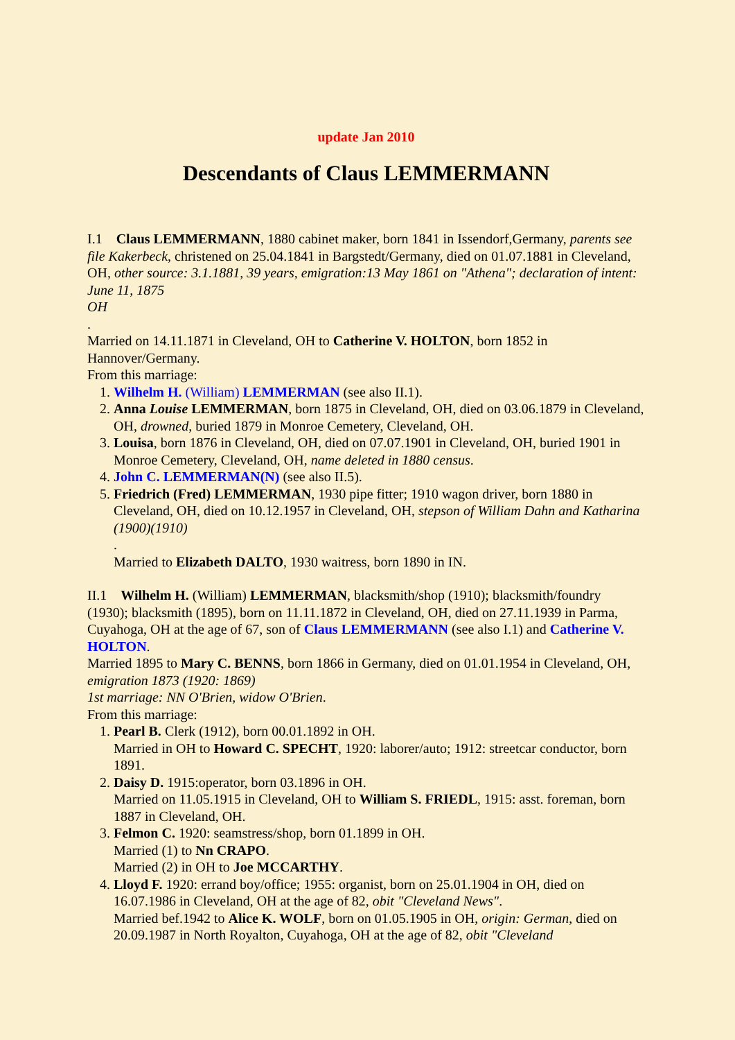update Jan 2010
Descendants of Claus LEMMERMANN
I.1 Claus LEMMERMANN, 1880 cabinet maker, born 1841 in Issendorf,Germany, parents see file Kakerbeck, christened on 25.04.1841 in Bargstedt/Germany, died on 01.07.1881 in Cleveland, OH, other source: 3.1.1881, 39 years, emigration:13 May 1861 on "Athena"; declaration of intent: June 11, 1875
OH
.
Married on 14.11.1871 in Cleveland, OH to Catherine V. HOLTON, born 1852 in Hannover/Germany.
From this marriage:
1. Wilhelm H. (William) LEMMERMAN (see also II.1).
2. Anna Louise LEMMERMAN, born 1875 in Cleveland, OH, died on 03.06.1879 in Cleveland, OH, drowned, buried 1879 in Monroe Cemetery, Cleveland, OH.
3. Louisa, born 1876 in Cleveland, OH, died on 07.07.1901 in Cleveland, OH, buried 1901 in Monroe Cemetery, Cleveland, OH, name deleted in 1880 census.
4. John C. LEMMERMAN(N) (see also II.5).
5. Friedrich (Fred) LEMMERMAN, 1930 pipe fitter; 1910 wagon driver, born 1880 in Cleveland, OH, died on 10.12.1957 in Cleveland, OH, stepson of William Dahn and Katharina (1900)(1910)
.
Married to Elizabeth DALTO, 1930 waitress, born 1890 in IN.
II.1 Wilhelm H. (William) LEMMERMAN, blacksmith/shop (1910); blacksmith/foundry (1930); blacksmith (1895), born on 11.11.1872 in Cleveland, OH, died on 27.11.1939 in Parma, Cuyahoga, OH at the age of 67, son of Claus LEMMERMANN (see also I.1) and Catherine V. HOLTON.
Married 1895 to Mary C. BENNS, born 1866 in Germany, died on 01.01.1954 in Cleveland, OH, emigration 1873 (1920: 1869)
1st marriage: NN O'Brien, widow O'Brien.
From this marriage:
1. Pearl B. Clerk (1912), born 00.01.1892 in OH.
Married in OH to Howard C. SPECHT, 1920: laborer/auto; 1912: streetcar conductor, born 1891.
2. Daisy D. 1915:operator, born 03.1896 in OH.
Married on 11.05.1915 in Cleveland, OH to William S. FRIEDL, 1915: asst. foreman, born 1887 in Cleveland, OH.
3. Felmon C. 1920: seamstress/shop, born 01.1899 in OH.
Married (1) to Nn CRAPO.
Married (2) in OH to Joe MCCARTHY.
4. Lloyd F. 1920: errand boy/office; 1955: organist, born on 25.01.1904 in OH, died on 16.07.1986 in Cleveland, OH at the age of 82, obit "Cleveland News".
Married bef.1942 to Alice K. WOLF, born on 01.05.1905 in OH, origin: German, died on 20.09.1987 in North Royalton, Cuyahoga, OH at the age of 82, obit "Cleveland